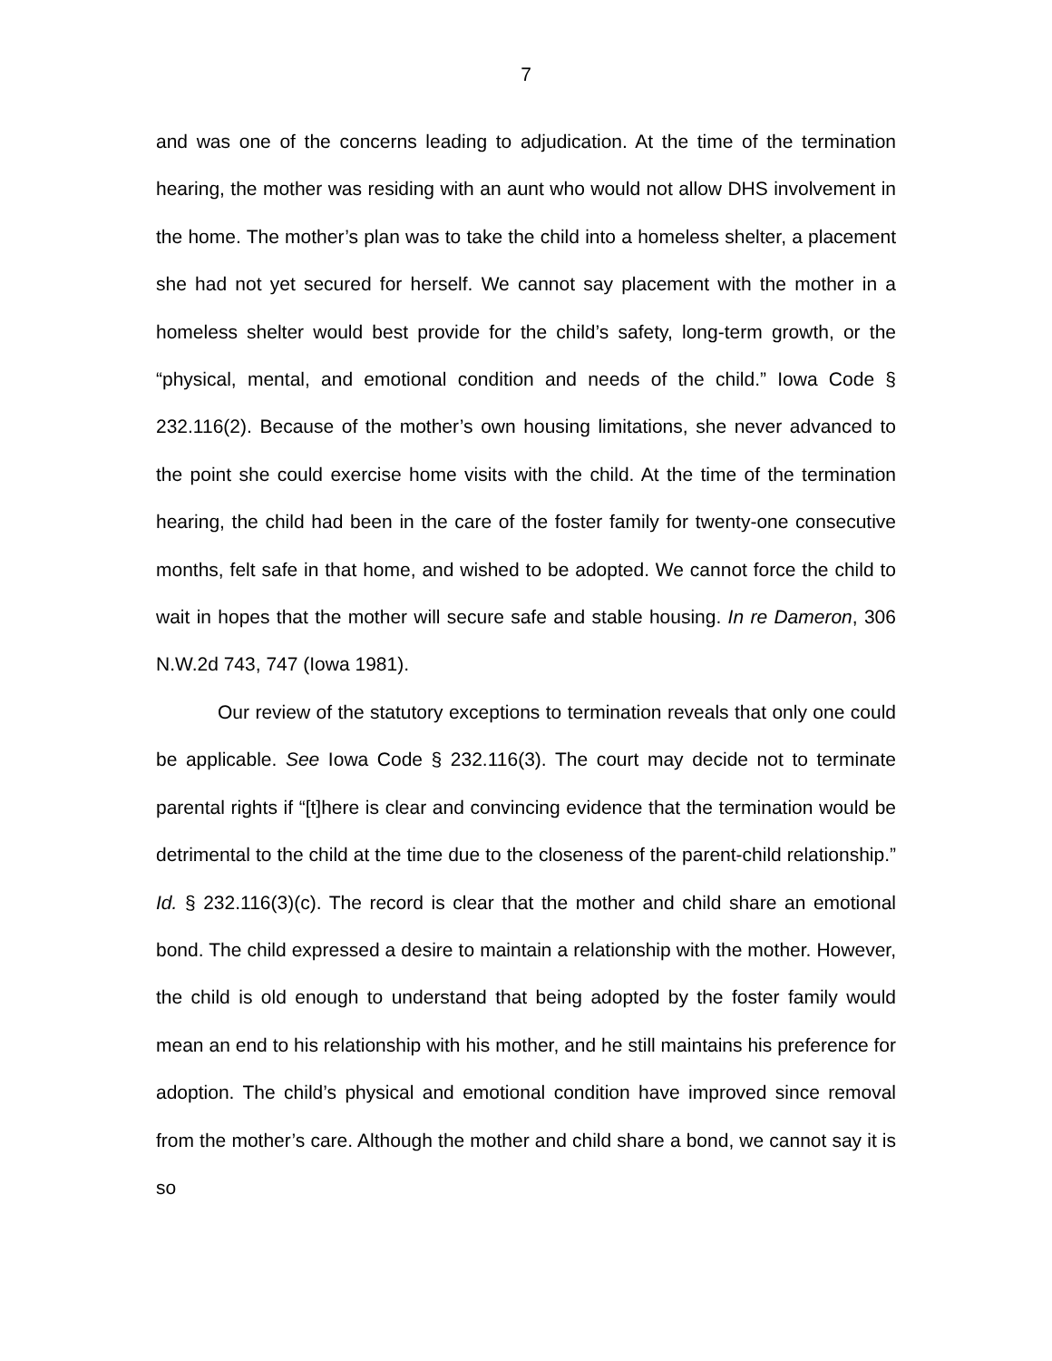7
and was one of the concerns leading to adjudication. At the time of the termination hearing, the mother was residing with an aunt who would not allow DHS involvement in the home. The mother’s plan was to take the child into a homeless shelter, a placement she had not yet secured for herself. We cannot say placement with the mother in a homeless shelter would best provide for the child’s safety, long-term growth, or the “physical, mental, and emotional condition and needs of the child.” Iowa Code § 232.116(2). Because of the mother’s own housing limitations, she never advanced to the point she could exercise home visits with the child. At the time of the termination hearing, the child had been in the care of the foster family for twenty-one consecutive months, felt safe in that home, and wished to be adopted. We cannot force the child to wait in hopes that the mother will secure safe and stable housing. In re Dameron, 306 N.W.2d 743, 747 (Iowa 1981).
Our review of the statutory exceptions to termination reveals that only one could be applicable. See Iowa Code § 232.116(3). The court may decide not to terminate parental rights if “[t]here is clear and convincing evidence that the termination would be detrimental to the child at the time due to the closeness of the parent-child relationship.” Id. § 232.116(3)(c). The record is clear that the mother and child share an emotional bond. The child expressed a desire to maintain a relationship with the mother. However, the child is old enough to understand that being adopted by the foster family would mean an end to his relationship with his mother, and he still maintains his preference for adoption. The child’s physical and emotional condition have improved since removal from the mother’s care. Although the mother and child share a bond, we cannot say it is so